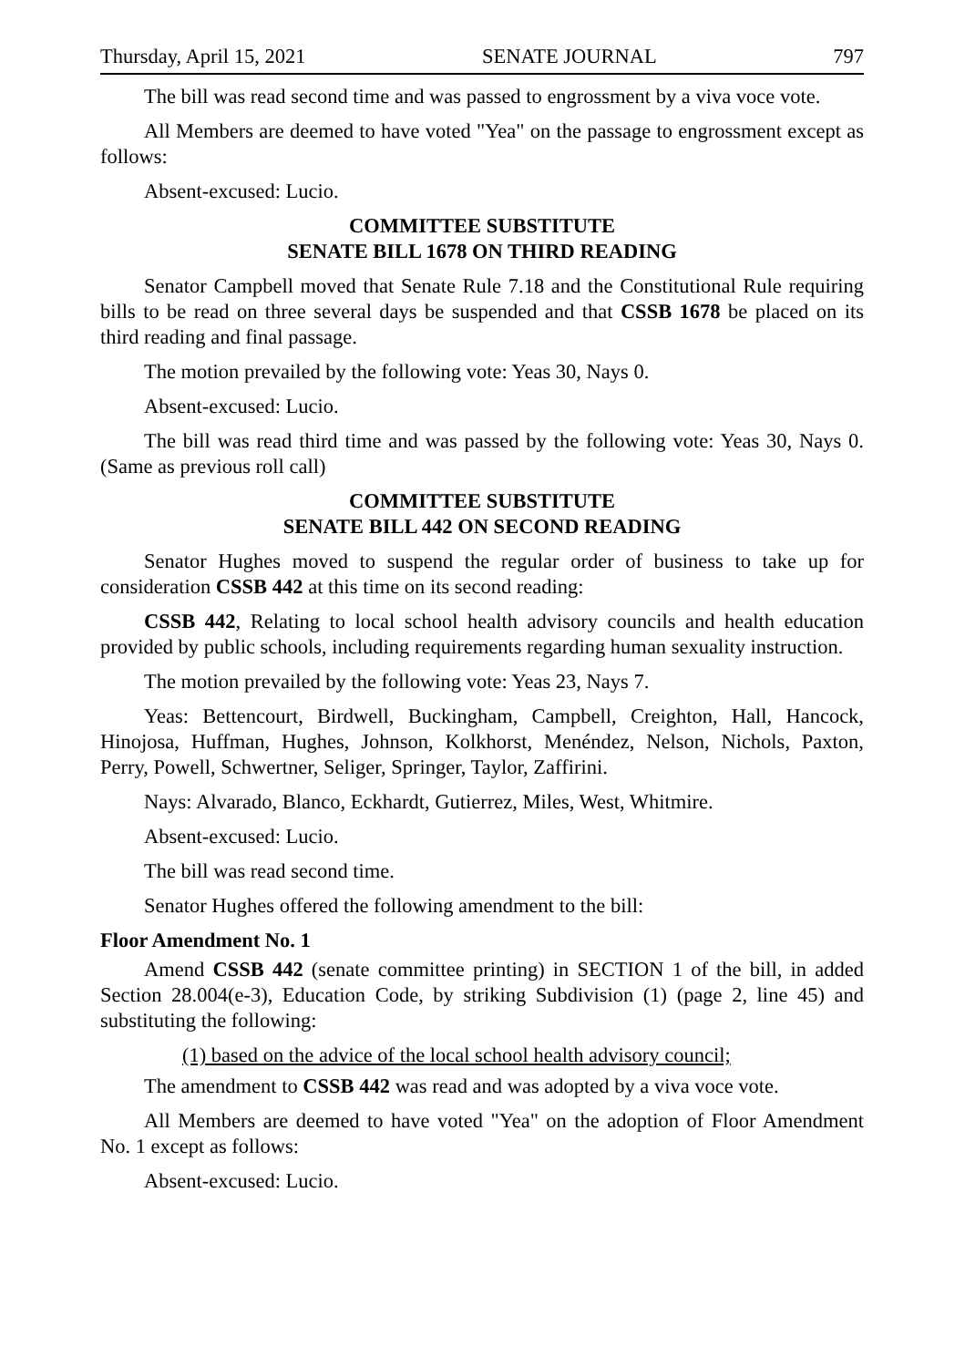Thursday, April 15, 2021 SENATE JOURNAL 797
The bill was read second time and was passed to engrossment by a viva voce vote.
All Members are deemed to have voted "Yea" on the passage to engrossment except as follows:
Absent-excused: Lucio.
COMMITTEE SUBSTITUTE
SENATE BILL 1678 ON THIRD READING
Senator Campbell moved that Senate Rule 7.18 and the Constitutional Rule requiring bills to be read on three several days be suspended and that CSSB 1678 be placed on its third reading and final passage.
The motion prevailed by the following vote: Yeas 30, Nays 0.
Absent-excused: Lucio.
The bill was read third time and was passed by the following vote: Yeas 30, Nays 0. (Same as previous roll call)
COMMITTEE SUBSTITUTE
SENATE BILL 442 ON SECOND READING
Senator Hughes moved to suspend the regular order of business to take up for consideration CSSB 442 at this time on its second reading:
CSSB 442, Relating to local school health advisory councils and health education provided by public schools, including requirements regarding human sexuality instruction.
The motion prevailed by the following vote: Yeas 23, Nays 7.
Yeas: Bettencourt, Birdwell, Buckingham, Campbell, Creighton, Hall, Hancock, Hinojosa, Huffman, Hughes, Johnson, Kolkhorst, Menéndez, Nelson, Nichols, Paxton, Perry, Powell, Schwertner, Seliger, Springer, Taylor, Zaffirini.
Nays: Alvarado, Blanco, Eckhardt, Gutierrez, Miles, West, Whitmire.
Absent-excused: Lucio.
The bill was read second time.
Senator Hughes offered the following amendment to the bill:
Floor Amendment No. 1
Amend CSSB 442 (senate committee printing) in SECTION 1 of the bill, in added Section 28.004(e-3), Education Code, by striking Subdivision (1) (page 2, line 45) and substituting the following:
(1) based on the advice of the local school health advisory council;
The amendment to CSSB 442 was read and was adopted by a viva voce vote.
All Members are deemed to have voted "Yea" on the adoption of Floor Amendment No. 1 except as follows:
Absent-excused: Lucio.